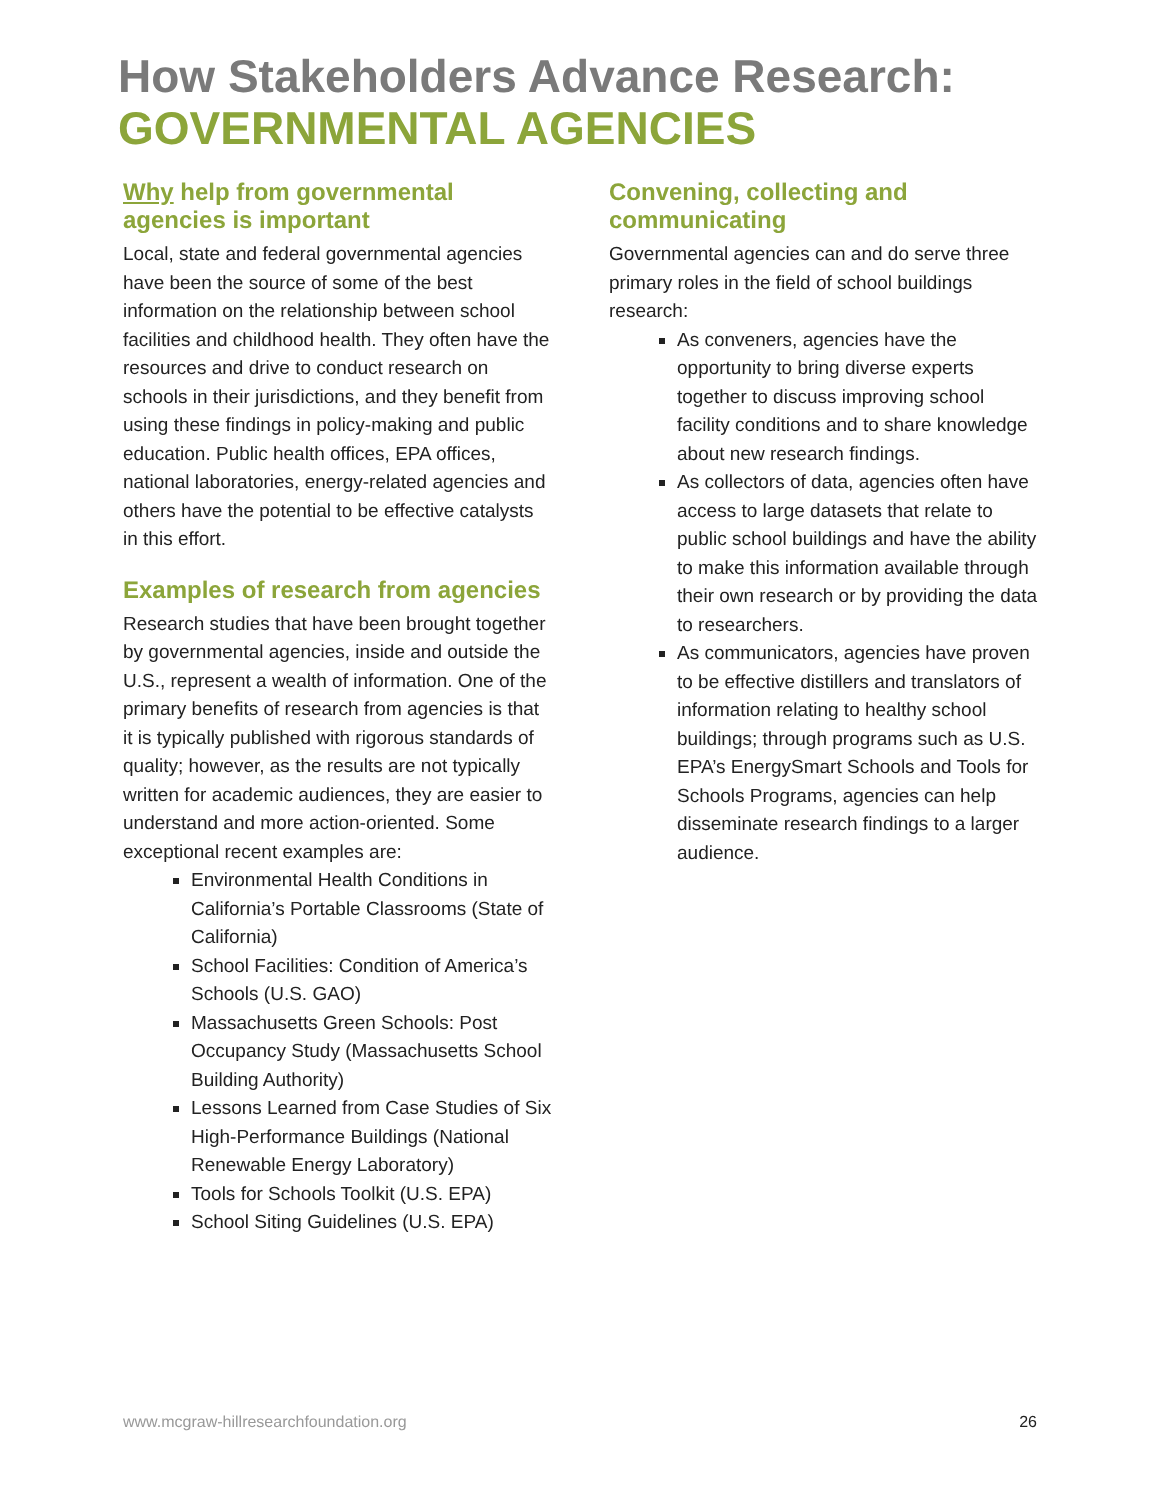How Stakeholders Advance Research:
GOVERNMENTAL AGENCIES
Why help from governmental agencies is important
Local, state and federal governmental agencies have been the source of some of the best information on the relationship between school facilities and childhood health. They often have the resources and drive to conduct research on schools in their jurisdictions, and they benefit from using these findings in policy-making and public education. Public health offices, EPA offices, national laboratories, energy-related agencies and others have the potential to be effective catalysts in this effort.
Examples of research from agencies
Research studies that have been brought together by governmental agencies, inside and outside the U.S., represent a wealth of information. One of the primary benefits of research from agencies is that it is typically published with rigorous standards of quality; however, as the results are not typically written for academic audiences, they are easier to understand and more action-oriented. Some exceptional recent examples are:
Environmental Health Conditions in California’s Portable Classrooms (State of California)
School Facilities: Condition of America’s Schools (U.S. GAO)
Massachusetts Green Schools: Post Occupancy Study (Massachusetts School Building Authority)
Lessons Learned from Case Studies of Six High-Performance Buildings (National Renewable Energy Laboratory)
Tools for Schools Toolkit (U.S. EPA)
School Siting Guidelines (U.S. EPA)
Convening, collecting and communicating
Governmental agencies can and do serve three primary roles in the field of school buildings research:
As conveners, agencies have the opportunity to bring diverse experts together to discuss improving school facility conditions and to share knowledge about new research findings.
As collectors of data, agencies often have access to large datasets that relate to public school buildings and have the ability to make this information available through their own research or by providing the data to researchers.
As communicators, agencies have proven to be effective distillers and translators of information relating to healthy school buildings; through programs such as U.S. EPA’s EnergySmart Schools and Tools for Schools Programs, agencies can help disseminate research findings to a larger audience.
www.mcgraw-hillresearchfoundation.org 26